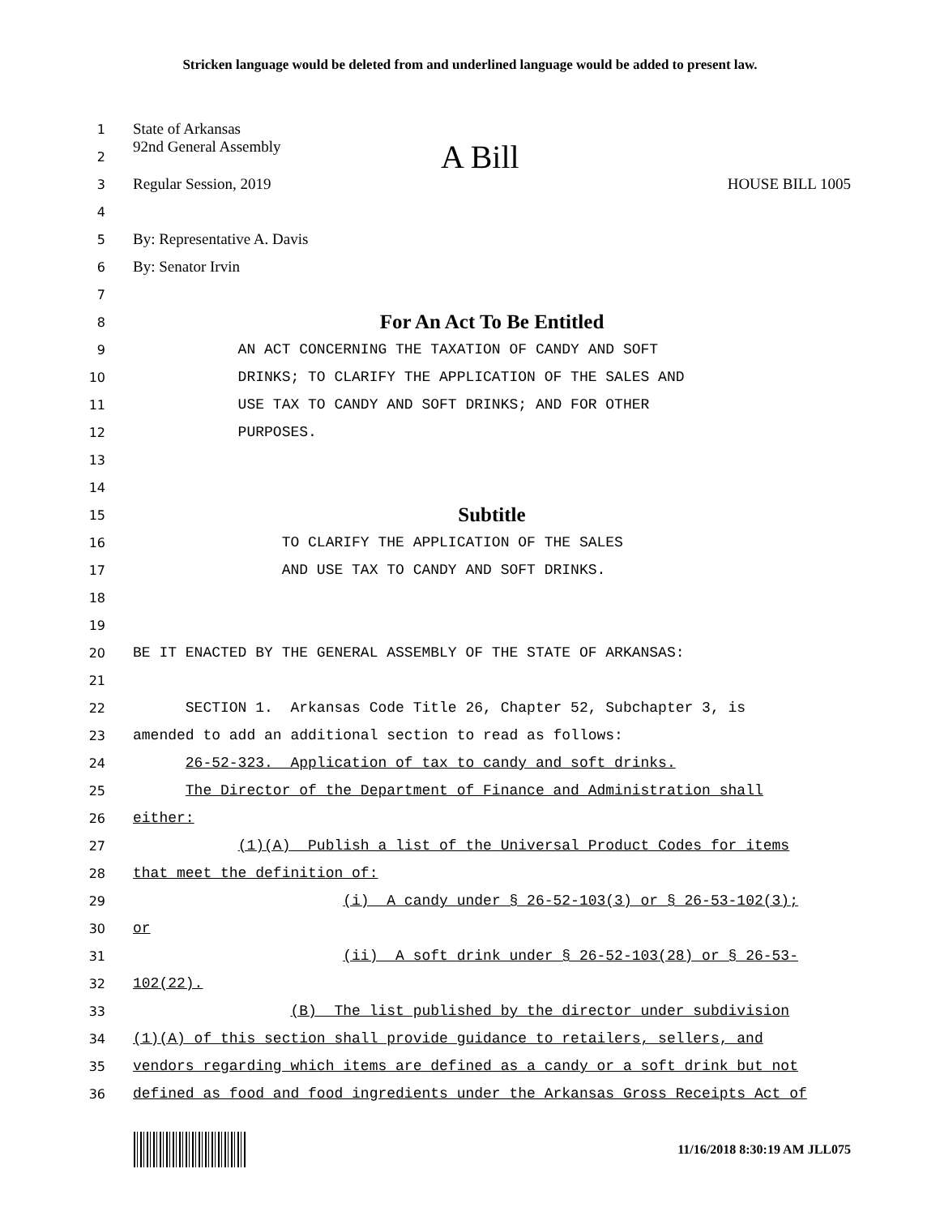Stricken language would be deleted from and underlined language would be added to present law.
1 State of Arkansas
2 92nd General Assembly A Bill
3 Regular Session, 2019 HOUSE BILL 1005
4
5 By: Representative A. Davis
6 By: Senator Irvin
7
8 For An Act To Be Entitled
9 AN ACT CONCERNING THE TAXATION OF CANDY AND SOFT
10 DRINKS; TO CLARIFY THE APPLICATION OF THE SALES AND
11 USE TAX TO CANDY AND SOFT DRINKS; AND FOR OTHER
12 PURPOSES.
13
14
15 Subtitle
16 TO CLARIFY THE APPLICATION OF THE SALES
17 AND USE TAX TO CANDY AND SOFT DRINKS.
18
19
20 BE IT ENACTED BY THE GENERAL ASSEMBLY OF THE STATE OF ARKANSAS:
21
22 SECTION 1. Arkansas Code Title 26, Chapter 52, Subchapter 3, is
23 amended to add an additional section to read as follows:
24 26-52-323. Application of tax to candy and soft drinks.
25 The Director of the Department of Finance and Administration shall
26 either:
27 (1)(A) Publish a list of the Universal Product Codes for items
28 that meet the definition of:
29 (i) A candy under § 26-52-103(3) or § 26-53-102(3);
30 or
31 (ii) A soft drink under § 26-52-103(28) or § 26-53-
32 102(22).
33 (B) The list published by the director under subdivision
34 (1)(A) of this section shall provide guidance to retailers, sellers, and
35 vendors regarding which items are defined as a candy or a soft drink but not
36 defined as food and food ingredients under the Arkansas Gross Receipts Act of
11/16/2018 8:30:19 AM JLL075